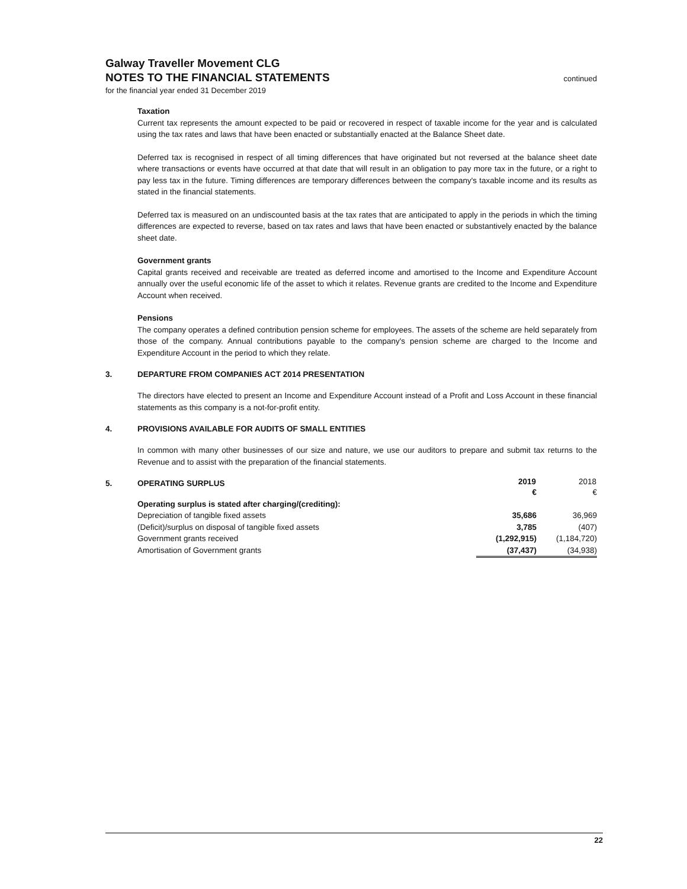Galway Traveller Movement CLG
NOTES TO THE FINANCIAL STATEMENTS
continued
for the financial year ended 31 December 2019
Taxation
Current tax represents the amount expected to be paid or recovered in respect of taxable income for the year and is calculated using the tax rates and laws that have been enacted or substantially enacted at the Balance Sheet date.
Deferred tax is recognised in respect of all timing differences that have originated but not reversed at the balance sheet date where transactions or events have occurred at that date that will result in an obligation to pay more tax in the future, or a right to pay less tax in the future. Timing differences are temporary differences between the company's taxable income and its results as stated in the financial statements.
Deferred tax is measured on an undiscounted basis at the tax rates that are anticipated to apply in the periods in which the timing differences are expected to reverse, based on tax rates and laws that have been enacted or substantively enacted by the balance sheet date.
Government grants
Capital grants received and receivable are treated as deferred income and amortised to the Income and Expenditure Account annually over the useful economic life of the asset to which it relates. Revenue grants are credited to the Income and Expenditure Account when received.
Pensions
The company operates a defined contribution pension scheme for employees. The assets of the scheme are held separately from those of the company. Annual contributions payable to the company's pension scheme are charged to the Income and Expenditure Account in the period to which they relate.
3. DEPARTURE FROM COMPANIES ACT 2014 PRESENTATION
The directors have elected to present an Income and Expenditure Account instead of a Profit and Loss Account in these financial statements as this company is a not-for-profit entity.
4. PROVISIONS AVAILABLE FOR AUDITS OF SMALL ENTITIES
In common with many other businesses of our size and nature, we use our auditors to prepare and submit tax returns to the Revenue and to assist with the preparation of the financial statements.
5. OPERATING SURPLUS
| | 2019 | 2018 |
| --- | --- | --- |
| | € | € |
| Operating surplus is stated after charging/(crediting): | | |
| Depreciation of tangible fixed assets | 35,686 | 36,969 |
| (Deficit)/surplus on disposal of tangible fixed assets | 3,785 | (407) |
| Government grants received | (1,292,915) | (1,184,720) |
| Amortisation of Government grants | (37,437) | (34,938) |
22